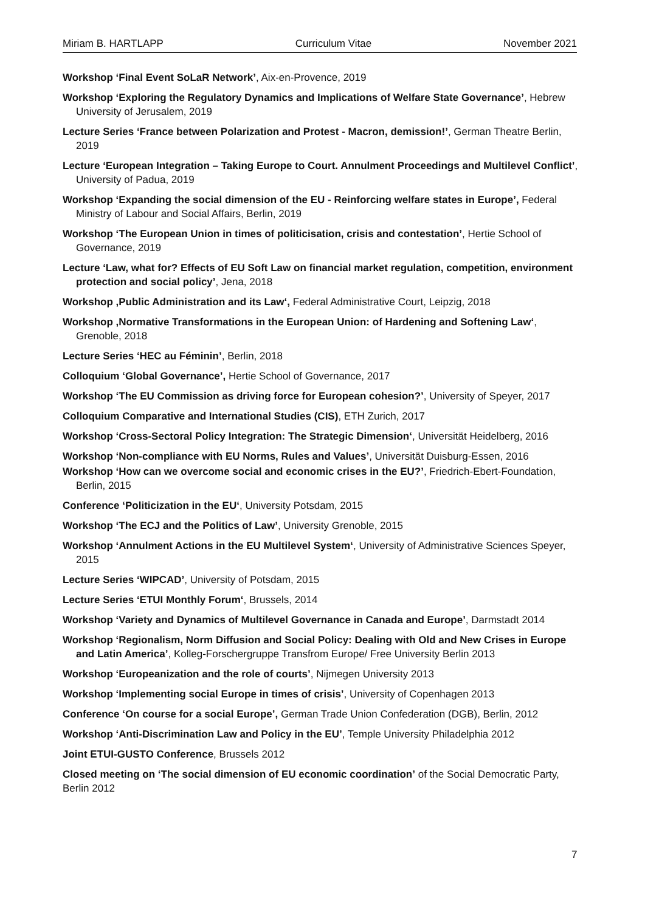Miriam B. HARTLAPP Curriculum Vitae November 2021
Workshop ‘Final Event SoLaR Network’, Aix-en-Provence, 2019
Workshop ‘Exploring the Regulatory Dynamics and Implications of Welfare State Governance’, Hebrew University of Jerusalem, 2019
Lecture Series ‘France between Polarization and Protest - Macron, demission!’, German Theatre Berlin, 2019
Lecture ‘European Integration – Taking Europe to Court. Annulment Proceedings and Multilevel Conflict’, University of Padua, 2019
Workshop ‘Expanding the social dimension of the EU - Reinforcing welfare states in Europe’, Federal Ministry of Labour and Social Affairs, Berlin, 2019
Workshop ‘The European Union in times of politicisation, crisis and contestation’, Hertie School of Governance, 2019
Lecture ‘Law, what for? Effects of EU Soft Law on financial market regulation, competition, environment protection and social policy’, Jena, 2018
Workshop ‚Public Administration and its Law‘, Federal Administrative Court, Leipzig, 2018
Workshop ‚Normative Transformations in the European Union: of Hardening and Softening Law‘, Grenoble, 2018
Lecture Series ‘HEC au Féminin’, Berlin, 2018
Colloquium ‘Global Governance’, Hertie School of Governance, 2017
Workshop ‘The EU Commission as driving force for European cohesion?’, University of Speyer, 2017
Colloquium Comparative and International Studies (CIS), ETH Zurich, 2017
Workshop ‘Cross-Sectoral Policy Integration: The Strategic Dimension‘, Universität Heidelberg, 2016
Workshop ‘Non-compliance with EU Norms, Rules and Values’, Universität Duisburg-Essen, 2016
Workshop ‘How can we overcome social and economic crises in the EU?’, Friedrich-Ebert-Foundation, Berlin, 2015
Conference ‘Politicization in the EU‘, University Potsdam, 2015
Workshop ‘The ECJ and the Politics of Law’, University Grenoble, 2015
Workshop ‘Annulment Actions in the EU Multilevel System‘, University of Administrative Sciences Speyer, 2015
Lecture Series ‘WIPCAD’, University of Potsdam, 2015
Lecture Series ‘ETUI Monthly Forum‘, Brussels, 2014
Workshop ‘Variety and Dynamics of Multilevel Governance in Canada and Europe’, Darmstadt 2014
Workshop ‘Regionalism, Norm Diffusion and Social Policy: Dealing with Old and New Crises in Europe and Latin America’, Kolleg-Forschergruppe Transfrom Europe/ Free University Berlin 2013
Workshop ‘Europeanization and the role of courts’, Nijmegen University 2013
Workshop ‘Implementing social Europe in times of crisis’, University of Copenhagen 2013
Conference ‘On course for a social Europe’, German Trade Union Confederation (DGB), Berlin, 2012
Workshop ‘Anti-Discrimination Law and Policy in the EU’, Temple University Philadelphia 2012
Joint ETUI-GUSTO Conference, Brussels 2012
Closed meeting on ‘The social dimension of EU economic coordination’ of the Social Democratic Party, Berlin 2012
7